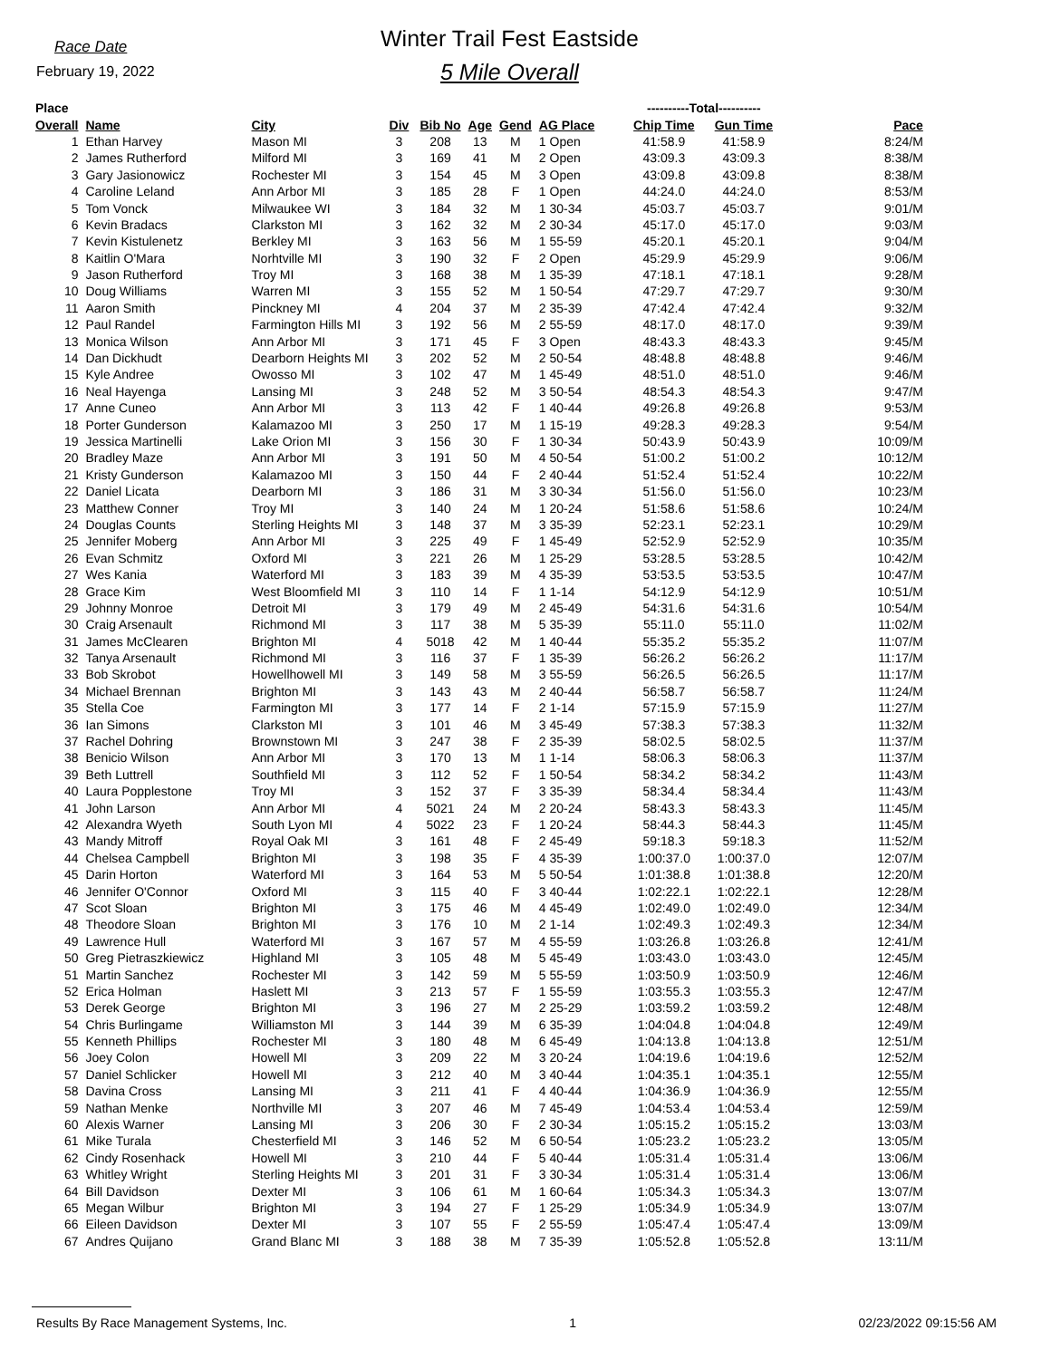Race Date
February 19, 2022
Winter Trail Fest Eastside
5 Mile Overall
| Place | | | | | | | | ----------Total---------- | | |
| --- | --- | --- | --- | --- | --- | --- | --- | --- | --- | --- |
| Overall | Name | City | Div | Bib No | Age | Gend | AG Place | Chip Time | Gun Time | Pace |
| 1 | Ethan Harvey | Mason MI | 3 | 208 | 13 | M | 1 Open | 41:58.9 | 41:58.9 | 8:24/M |
| 2 | James Rutherford | Milford MI | 3 | 169 | 41 | M | 2 Open | 43:09.3 | 43:09.3 | 8:38/M |
| 3 | Gary Jasionowicz | Rochester MI | 3 | 154 | 45 | M | 3 Open | 43:09.8 | 43:09.8 | 8:38/M |
| 4 | Caroline Leland | Ann Arbor MI | 3 | 185 | 28 | F | 1 Open | 44:24.0 | 44:24.0 | 8:53/M |
| 5 | Tom Vonck | Milwaukee WI | 3 | 184 | 32 | M | 1 30-34 | 45:03.7 | 45:03.7 | 9:01/M |
| 6 | Kevin Bradacs | Clarkston MI | 3 | 162 | 32 | M | 2 30-34 | 45:17.0 | 45:17.0 | 9:03/M |
| 7 | Kevin Kistulenetz | Berkley MI | 3 | 163 | 56 | M | 1 55-59 | 45:20.1 | 45:20.1 | 9:04/M |
| 8 | Kaitlin O'Mara | Norhtville MI | 3 | 190 | 32 | F | 2 Open | 45:29.9 | 45:29.9 | 9:06/M |
| 9 | Jason Rutherford | Troy MI | 3 | 168 | 38 | M | 1 35-39 | 47:18.1 | 47:18.1 | 9:28/M |
| 10 | Doug Williams | Warren MI | 3 | 155 | 52 | M | 1 50-54 | 47:29.7 | 47:29.7 | 9:30/M |
| 11 | Aaron Smith | Pinckney MI | 4 | 204 | 37 | M | 2 35-39 | 47:42.4 | 47:42.4 | 9:32/M |
| 12 | Paul Randel | Farmington Hills MI | 3 | 192 | 56 | M | 2 55-59 | 48:17.0 | 48:17.0 | 9:39/M |
| 13 | Monica Wilson | Ann Arbor MI | 3 | 171 | 45 | F | 3 Open | 48:43.3 | 48:43.3 | 9:45/M |
| 14 | Dan Dickhudt | Dearborn Heights MI | 3 | 202 | 52 | M | 2 50-54 | 48:48.8 | 48:48.8 | 9:46/M |
| 15 | Kyle Andree | Owosso MI | 3 | 102 | 47 | M | 1 45-49 | 48:51.0 | 48:51.0 | 9:46/M |
| 16 | Neal Hayenga | Lansing MI | 3 | 248 | 52 | M | 3 50-54 | 48:54.3 | 48:54.3 | 9:47/M |
| 17 | Anne Cuneo | Ann Arbor MI | 3 | 113 | 42 | F | 1 40-44 | 49:26.8 | 49:26.8 | 9:53/M |
| 18 | Porter Gunderson | Kalamazoo MI | 3 | 250 | 17 | M | 1 15-19 | 49:28.3 | 49:28.3 | 9:54/M |
| 19 | Jessica Martinelli | Lake Orion MI | 3 | 156 | 30 | F | 1 30-34 | 50:43.9 | 50:43.9 | 10:09/M |
| 20 | Bradley Maze | Ann Arbor MI | 3 | 191 | 50 | M | 4 50-54 | 51:00.2 | 51:00.2 | 10:12/M |
| 21 | Kristy Gunderson | Kalamazoo MI | 3 | 150 | 44 | F | 2 40-44 | 51:52.4 | 51:52.4 | 10:22/M |
| 22 | Daniel Licata | Dearborn MI | 3 | 186 | 31 | M | 3 30-34 | 51:56.0 | 51:56.0 | 10:23/M |
| 23 | Matthew Conner | Troy MI | 3 | 140 | 24 | M | 1 20-24 | 51:58.6 | 51:58.6 | 10:24/M |
| 24 | Douglas Counts | Sterling Heights MI | 3 | 148 | 37 | M | 3 35-39 | 52:23.1 | 52:23.1 | 10:29/M |
| 25 | Jennifer Moberg | Ann Arbor MI | 3 | 225 | 49 | F | 1 45-49 | 52:52.9 | 52:52.9 | 10:35/M |
| 26 | Evan Schmitz | Oxford MI | 3 | 221 | 26 | M | 1 25-29 | 53:28.5 | 53:28.5 | 10:42/M |
| 27 | Wes Kania | Waterford MI | 3 | 183 | 39 | M | 4 35-39 | 53:53.5 | 53:53.5 | 10:47/M |
| 28 | Grace Kim | West Bloomfield MI | 3 | 110 | 14 | F | 1 1-14 | 54:12.9 | 54:12.9 | 10:51/M |
| 29 | Johnny Monroe | Detroit MI | 3 | 179 | 49 | M | 2 45-49 | 54:31.6 | 54:31.6 | 10:54/M |
| 30 | Craig Arsenault | Richmond MI | 3 | 117 | 38 | M | 5 35-39 | 55:11.0 | 55:11.0 | 11:02/M |
| 31 | James McClearen | Brighton MI | 4 | 5018 | 42 | M | 1 40-44 | 55:35.2 | 55:35.2 | 11:07/M |
| 32 | Tanya Arsenault | Richmond MI | 3 | 116 | 37 | F | 1 35-39 | 56:26.2 | 56:26.2 | 11:17/M |
| 33 | Bob Skrobot | Howellhowell MI | 3 | 149 | 58 | M | 3 55-59 | 56:26.5 | 56:26.5 | 11:17/M |
| 34 | Michael Brennan | Brighton MI | 3 | 143 | 43 | M | 2 40-44 | 56:58.7 | 56:58.7 | 11:24/M |
| 35 | Stella Coe | Farmington MI | 3 | 177 | 14 | F | 2 1-14 | 57:15.9 | 57:15.9 | 11:27/M |
| 36 | Ian Simons | Clarkston MI | 3 | 101 | 46 | M | 3 45-49 | 57:38.3 | 57:38.3 | 11:32/M |
| 37 | Rachel Dohring | Brownstown MI | 3 | 247 | 38 | F | 2 35-39 | 58:02.5 | 58:02.5 | 11:37/M |
| 38 | Benicio Wilson | Ann Arbor MI | 3 | 170 | 13 | M | 1 1-14 | 58:06.3 | 58:06.3 | 11:37/M |
| 39 | Beth Luttrell | Southfield MI | 3 | 112 | 52 | F | 1 50-54 | 58:34.2 | 58:34.2 | 11:43/M |
| 40 | Laura Popplestone | Troy MI | 3 | 152 | 37 | F | 3 35-39 | 58:34.4 | 58:34.4 | 11:43/M |
| 41 | John Larson | Ann Arbor MI | 4 | 5021 | 24 | M | 2 20-24 | 58:43.3 | 58:43.3 | 11:45/M |
| 42 | Alexandra Wyeth | South Lyon MI | 4 | 5022 | 23 | F | 1 20-24 | 58:44.3 | 58:44.3 | 11:45/M |
| 43 | Mandy Mitroff | Royal Oak MI | 3 | 161 | 48 | F | 2 45-49 | 59:18.3 | 59:18.3 | 11:52/M |
| 44 | Chelsea Campbell | Brighton MI | 3 | 198 | 35 | F | 4 35-39 | 1:00:37.0 | 1:00:37.0 | 12:07/M |
| 45 | Darin Horton | Waterford MI | 3 | 164 | 53 | M | 5 50-54 | 1:01:38.8 | 1:01:38.8 | 12:20/M |
| 46 | Jennifer O'Connor | Oxford MI | 3 | 115 | 40 | F | 3 40-44 | 1:02:22.1 | 1:02:22.1 | 12:28/M |
| 47 | Scot Sloan | Brighton MI | 3 | 175 | 46 | M | 4 45-49 | 1:02:49.0 | 1:02:49.0 | 12:34/M |
| 48 | Theodore Sloan | Brighton MI | 3 | 176 | 10 | M | 2 1-14 | 1:02:49.3 | 1:02:49.3 | 12:34/M |
| 49 | Lawrence Hull | Waterford MI | 3 | 167 | 57 | M | 4 55-59 | 1:03:26.8 | 1:03:26.8 | 12:41/M |
| 50 | Greg Pietraszkiewicz | Highland MI | 3 | 105 | 48 | M | 5 45-49 | 1:03:43.0 | 1:03:43.0 | 12:45/M |
| 51 | Martin Sanchez | Rochester MI | 3 | 142 | 59 | M | 5 55-59 | 1:03:50.9 | 1:03:50.9 | 12:46/M |
| 52 | Erica Holman | Haslett MI | 3 | 213 | 57 | F | 1 55-59 | 1:03:55.3 | 1:03:55.3 | 12:47/M |
| 53 | Derek George | Brighton MI | 3 | 196 | 27 | M | 2 25-29 | 1:03:59.2 | 1:03:59.2 | 12:48/M |
| 54 | Chris Burlingame | Williamston MI | 3 | 144 | 39 | M | 6 35-39 | 1:04:04.8 | 1:04:04.8 | 12:49/M |
| 55 | Kenneth Phillips | Rochester MI | 3 | 180 | 48 | M | 6 45-49 | 1:04:13.8 | 1:04:13.8 | 12:51/M |
| 56 | Joey Colon | Howell MI | 3 | 209 | 22 | M | 3 20-24 | 1:04:19.6 | 1:04:19.6 | 12:52/M |
| 57 | Daniel Schlicker | Howell MI | 3 | 212 | 40 | M | 3 40-44 | 1:04:35.1 | 1:04:35.1 | 12:55/M |
| 58 | Davina Cross | Lansing MI | 3 | 211 | 41 | F | 4 40-44 | 1:04:36.9 | 1:04:36.9 | 12:55/M |
| 59 | Nathan Menke | Northville MI | 3 | 207 | 46 | M | 7 45-49 | 1:04:53.4 | 1:04:53.4 | 12:59/M |
| 60 | Alexis Warner | Lansing MI | 3 | 206 | 30 | F | 2 30-34 | 1:05:15.2 | 1:05:15.2 | 13:03/M |
| 61 | Mike Turala | Chesterfield MI | 3 | 146 | 52 | M | 6 50-54 | 1:05:23.2 | 1:05:23.2 | 13:05/M |
| 62 | Cindy Rosenhack | Howell MI | 3 | 210 | 44 | F | 5 40-44 | 1:05:31.4 | 1:05:31.4 | 13:06/M |
| 63 | Whitley Wright | Sterling Heights MI | 3 | 201 | 31 | F | 3 30-34 | 1:05:31.4 | 1:05:31.4 | 13:06/M |
| 64 | Bill Davidson | Dexter MI | 3 | 106 | 61 | M | 1 60-64 | 1:05:34.3 | 1:05:34.3 | 13:07/M |
| 65 | Megan Wilbur | Brighton MI | 3 | 194 | 27 | F | 1 25-29 | 1:05:34.9 | 1:05:34.9 | 13:07/M |
| 66 | Eileen Davidson | Dexter MI | 3 | 107 | 55 | F | 2 55-59 | 1:05:47.4 | 1:05:47.4 | 13:09/M |
| 67 | Andres Quijano | Grand Blanc MI | 3 | 188 | 38 | M | 7 35-39 | 1:05:52.8 | 1:05:52.8 | 13:11/M |
Results By Race Management Systems, Inc. 1 02/23/2022 09:15:56 AM